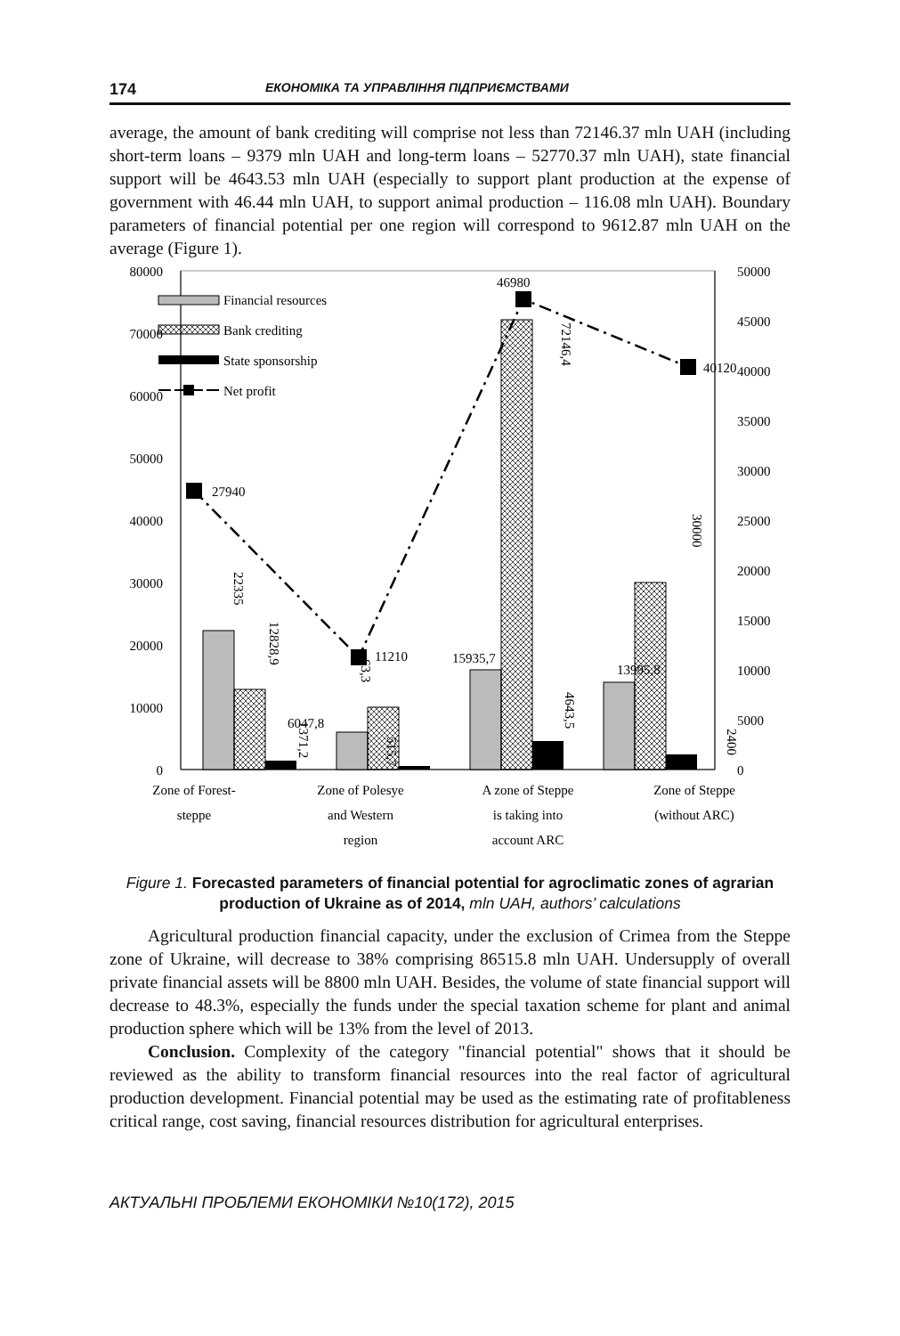174 ЕКОНОМІКА ТА УПРАВЛІННЯ ПІДПРИЄМСТВАМИ
average, the amount of bank crediting will comprise not less than 72146.37 mln UAH (including short-term loans – 9379 mln UAH and long-term loans – 52770.37 mln UAH), state financial support will be 4643.53 mln UAH (especially to support plant production at the expense of government with 46.44 mln UAH, to support animal production – 116.08 mln UAH). Boundary parameters of financial potential per one region will correspond to 9612.87 mln UAH on the average (Figure 1).
80000
70000
60000
50000
40000
30000
20000
10000
0
50000
45000
40000
35000
30000
25000
20000
15000
10000
5000
0
27940
11210
46980
40120
6047,8
15935,7
13995,8
22335
12828,9
1371,2
63,3
515,7
72146,4
4643,5
30000
2400
Financial resources
Bank crediting
State sponsorship
Net profit
Zone of Forest-
steppe
Zone of Polesye
and Western
region
A zone of Steppe
is taking into
account ARC
Zone of Steppe
(without ARC)
Figure 1. Forecasted parameters of financial potential for agroclimatic zones of agrarian production of Ukraine as of 2014, mln UAH, authors’ calculations
Agricultural production financial capacity, under the exclusion of Crimea from the Steppe zone of Ukraine, will decrease to 38% comprising 86515.8 mln UAH. Undersupply of overall private financial assets will be 8800 mln UAH. Besides, the volume of state financial support will decrease to 48.3%, especially the funds under the special taxation scheme for plant and animal production sphere which will be 13% from the level of 2013.
Conclusion. Complexity of the category "financial potential" shows that it should be reviewed as the ability to transform financial resources into the real factor of agricultural production development. Financial potential may be used as the estimating rate of profitableness critical range, cost saving, financial resources distribution for agricultural enterprises.
АКТУАЛЬНІ ПРОБЛЕМИ ЕКОНОМІКИ №10(172), 2015